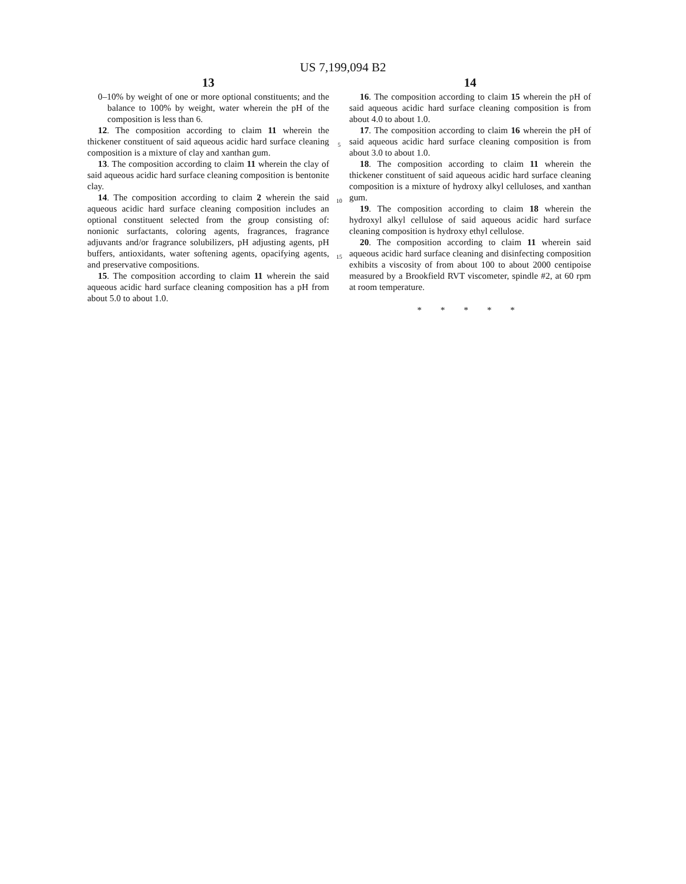US 7,199,094 B2
13
0–10% by weight of one or more optional constituents; and the balance to 100% by weight, water wherein the pH of the composition is less than 6.
12. The composition according to claim 11 wherein the thickener constituent of said aqueous acidic hard surface cleaning composition is a mixture of clay and xanthan gum.
13. The composition according to claim 11 wherein the clay of said aqueous acidic hard surface cleaning composition is bentonite clay.
14. The composition according to claim 2 wherein the said aqueous acidic hard surface cleaning composition includes an optional constituent selected from the group consisting of: nonionic surfactants, coloring agents, fragrances, fragrance adjuvants and/or fragrance solubilizers, pH adjusting agents, pH buffers, antioxidants, water softening agents, opacifying agents, and preservative compositions.
15. The composition according to claim 11 wherein the said aqueous acidic hard surface cleaning composition has a pH from about 5.0 to about 1.0.
5
10
15
14
16. The composition according to claim 15 wherein the pH of said aqueous acidic hard surface cleaning composition is from about 4.0 to about 1.0.
17. The composition according to claim 16 wherein the pH of said aqueous acidic hard surface cleaning composition is from about 3.0 to about 1.0.
18. The composition according to claim 11 wherein the thickener constituent of said aqueous acidic hard surface cleaning composition is a mixture of hydroxy alkyl celluloses, and xanthan gum.
19. The composition according to claim 18 wherein the hydroxyl alkyl cellulose of said aqueous acidic hard surface cleaning composition is hydroxy ethyl cellulose.
20. The composition according to claim 11 wherein said aqueous acidic hard surface cleaning and disinfecting composition exhibits a viscosity of from about 100 to about 2000 centipoise measured by a Brookfield RVT viscometer, spindle #2, at 60 rpm at room temperature.
* * * * *